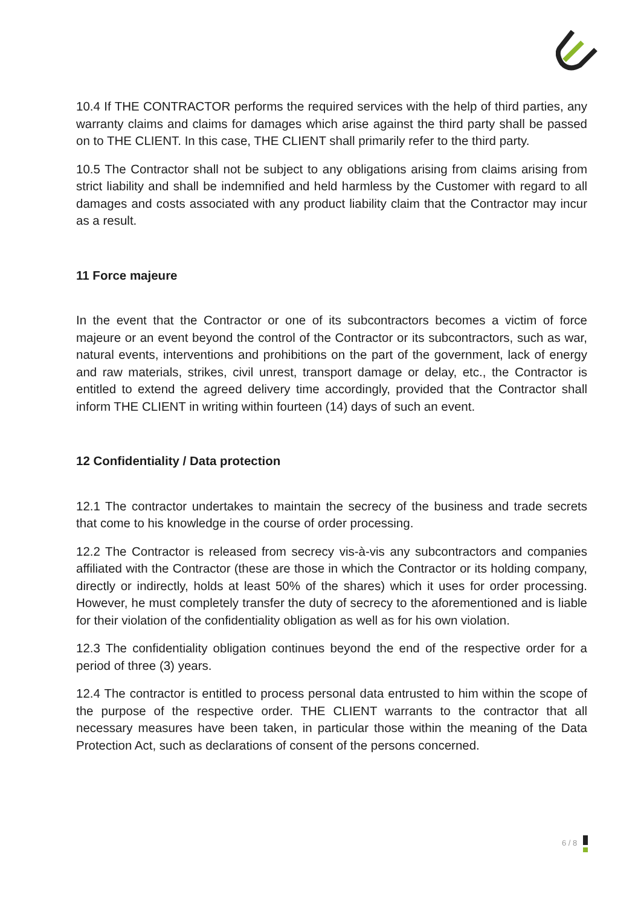10.4 If THE CONTRACTOR performs the required services with the help of third parties, any warranty claims and claims for damages which arise against the third party shall be passed on to THE CLIENT. In this case, THE CLIENT shall primarily refer to the third party.
10.5 The Contractor shall not be subject to any obligations arising from claims arising from strict liability and shall be indemnified and held harmless by the Customer with regard to all damages and costs associated with any product liability claim that the Contractor may incur as a result.
11 Force majeure
In the event that the Contractor or one of its subcontractors becomes a victim of force majeure or an event beyond the control of the Contractor or its subcontractors, such as war, natural events, interventions and prohibitions on the part of the government, lack of energy and raw materials, strikes, civil unrest, transport damage or delay, etc., the Contractor is entitled to extend the agreed delivery time accordingly, provided that the Contractor shall inform THE CLIENT in writing within fourteen (14) days of such an event.
12 Confidentiality / Data protection
12.1 The contractor undertakes to maintain the secrecy of the business and trade secrets that come to his knowledge in the course of order processing.
12.2 The Contractor is released from secrecy vis-à-vis any subcontractors and companies affiliated with the Contractor (these are those in which the Contractor or its holding company, directly or indirectly, holds at least 50% of the shares) which it uses for order processing. However, he must completely transfer the duty of secrecy to the aforementioned and is liable for their violation of the confidentiality obligation as well as for his own violation.
12.3 The confidentiality obligation continues beyond the end of the respective order for a period of three (3) years.
12.4 The contractor is entitled to process personal data entrusted to him within the scope of the purpose of the respective order. THE CLIENT warrants to the contractor that all necessary measures have been taken, in particular those within the meaning of the Data Protection Act, such as declarations of consent of the persons concerned.
6 / 8